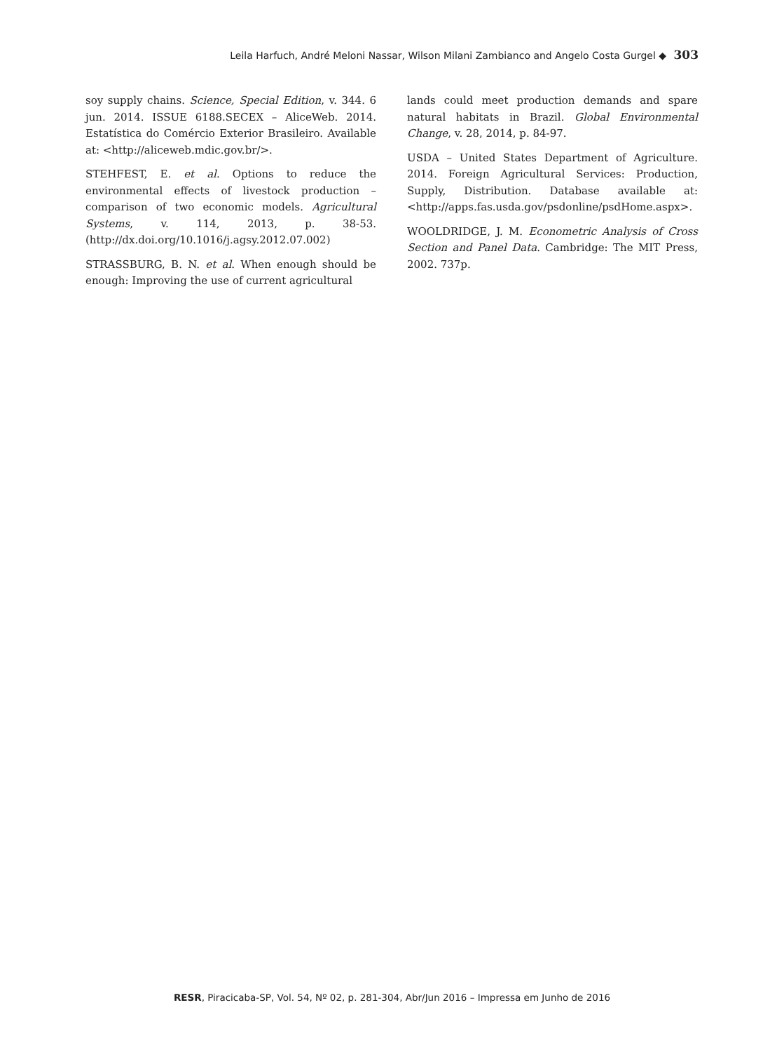Leila Harfuch, André Meloni Nassar, Wilson Milani Zambianco and Angelo Costa Gurgel ◆ 303
soy supply chains. Science, Special Edition, v. 344. 6 jun. 2014. ISSUE 6188.SECEX – AliceWeb. 2014. Estatística do Comércio Exterior Brasileiro. Available at: <http://aliceweb.mdic.gov.br/>.
STEHFEST, E. et al. Options to reduce the environmental effects of livestock production – comparison of two economic models. Agricultural Systems, v. 114, 2013, p. 38-53. (http://dx.doi.org/10.1016/j.agsy.2012.07.002)
STRASSBURG, B. N. et al. When enough should be enough: Improving the use of current agricultural
lands could meet production demands and spare natural habitats in Brazil. Global Environmental Change, v. 28, 2014, p. 84-97.
USDA – United States Department of Agriculture. 2014. Foreign Agricultural Services: Production, Supply, Distribution. Database available at: <http://apps.fas.usda.gov/psdonline/psdHome.aspx>.
WOOLDRIDGE, J. M. Econometric Analysis of Cross Section and Panel Data. Cambridge: The MIT Press, 2002. 737p.
RESR, Piracicaba-SP, Vol. 54, Nº 02, p. 281-304, Abr/Jun 2016 – Impressa em Junho de 2016